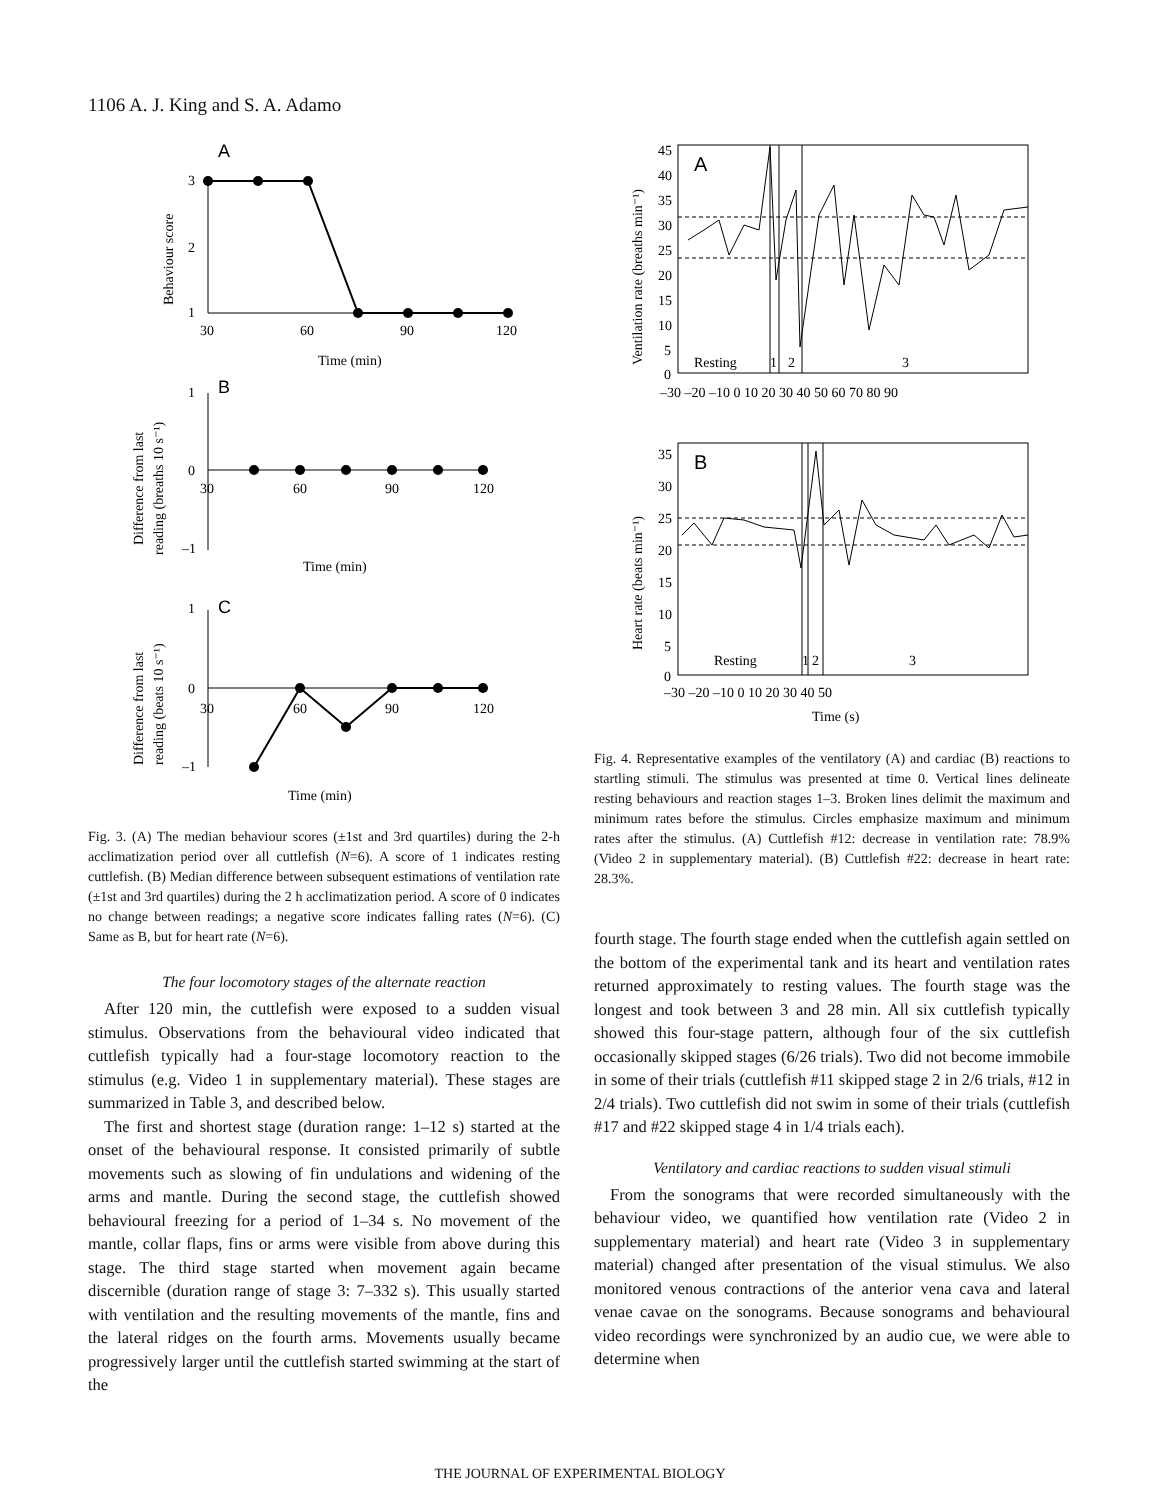1106 A. J. King and S. A. Adamo
A
3
2
1
30
60
90
120
Time (min)
Behaviour score
B
1
0
–1
30
60
90
120
Time (min)
Difference from last
reading (breaths 10 s⁻¹)
C
1
0
–1
30
60
90
120
Time (min)
Difference from last
reading (beats 10 s⁻¹)
Fig. 3. (A) The median behaviour scores (±1st and 3rd quartiles) during the 2-h acclimatization period over all cuttlefish (N=6). A score of 1 indicates resting cuttlefish. (B) Median difference between subsequent estimations of ventilation rate (±1st and 3rd quartiles) during the 2 h acclimatization period. A score of 0 indicates no change between readings; a negative score indicates falling rates (N=6). (C) Same as B, but for heart rate (N=6).
The four locomotory stages of the alternate reaction
After 120 min, the cuttlefish were exposed to a sudden visual stimulus. Observations from the behavioural video indicated that cuttlefish typically had a four-stage locomotory reaction to the stimulus (e.g. Video 1 in supplementary material). These stages are summarized in Table 3, and described below.
The first and shortest stage (duration range: 1–12 s) started at the onset of the behavioural response. It consisted primarily of subtle movements such as slowing of fin undulations and widening of the arms and mantle. During the second stage, the cuttlefish showed behavioural freezing for a period of 1–34 s. No movement of the mantle, collar flaps, fins or arms were visible from above during this stage. The third stage started when movement again became discernible (duration range of stage 3: 7–332 s). This usually started with ventilation and the resulting movements of the mantle, fins and the lateral ridges on the fourth arms. Movements usually became progressively larger until the cuttlefish started swimming at the start of the
A
45
40
35
30
25
20
15
10
5
0
–30 –20 –10 0 10 20 30 40 50 60 70 80 90
Resting
1
2
3
Ventilation rate (breaths min⁻¹)
B
35
30
25
20
15
10
5
0
–30 –20 –10 0 10 20 30 40 50
Time (s)
Resting
1
2
3
Heart rate (beats min⁻¹)
Fig. 4. Representative examples of the ventilatory (A) and cardiac (B) reactions to startling stimuli. The stimulus was presented at time 0. Vertical lines delineate resting behaviours and reaction stages 1–3. Broken lines delimit the maximum and minimum rates before the stimulus. Circles emphasize maximum and minimum rates after the stimulus. (A) Cuttlefish #12: decrease in ventilation rate: 78.9% (Video 2 in supplementary material). (B) Cuttlefish #22: decrease in heart rate: 28.3%.
fourth stage. The fourth stage ended when the cuttlefish again settled on the bottom of the experimental tank and its heart and ventilation rates returned approximately to resting values. The fourth stage was the longest and took between 3 and 28 min. All six cuttlefish typically showed this four-stage pattern, although four of the six cuttlefish occasionally skipped stages (6/26 trials). Two did not become immobile in some of their trials (cuttlefish #11 skipped stage 2 in 2/6 trials, #12 in 2/4 trials). Two cuttlefish did not swim in some of their trials (cuttlefish #17 and #22 skipped stage 4 in 1/4 trials each).
Ventilatory and cardiac reactions to sudden visual stimuli
From the sonograms that were recorded simultaneously with the behaviour video, we quantified how ventilation rate (Video 2 in supplementary material) and heart rate (Video 3 in supplementary material) changed after presentation of the visual stimulus. We also monitored venous contractions of the anterior vena cava and lateral venae cavae on the sonograms. Because sonograms and behavioural video recordings were synchronized by an audio cue, we were able to determine when
THE JOURNAL OF EXPERIMENTAL BIOLOGY